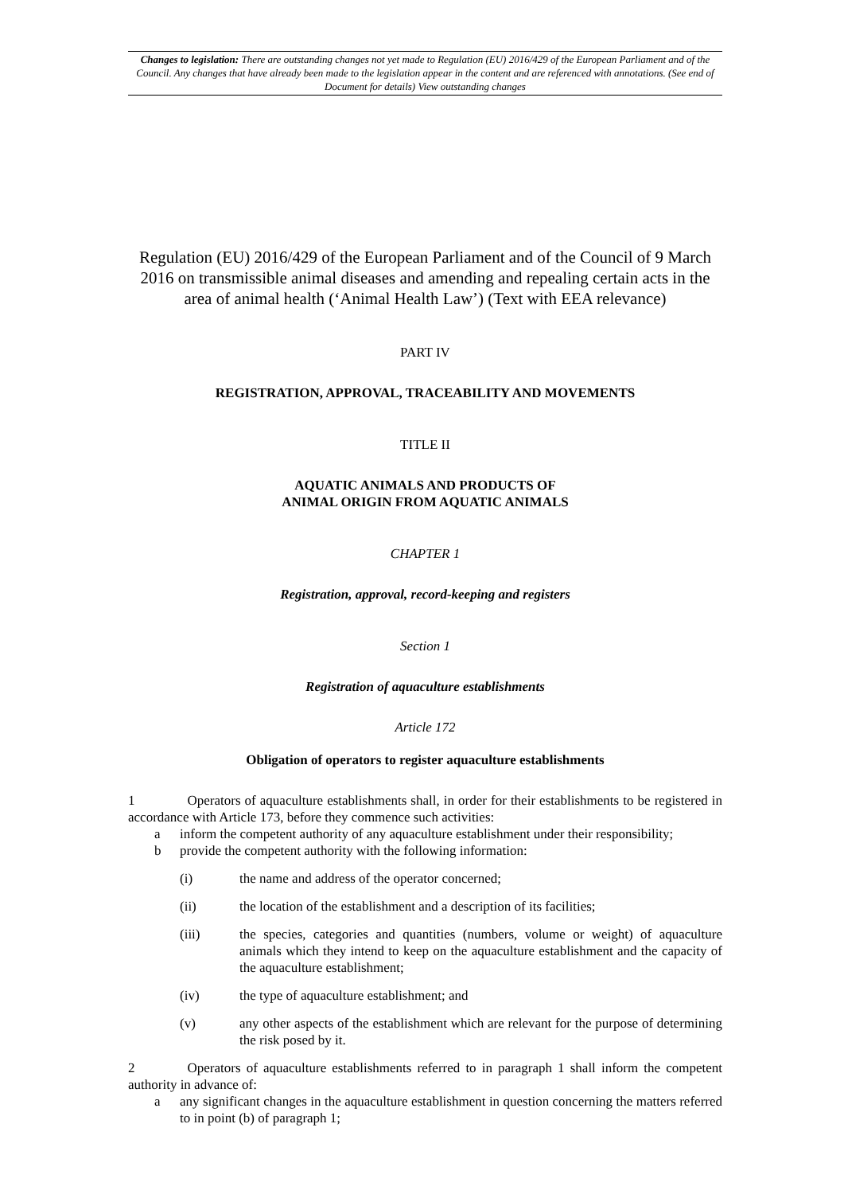Changes to legislation: There are outstanding changes not yet made to Regulation (EU) 2016/429 of the European Parliament and of the Council. Any changes that have already been made to the legislation appear in the content and are referenced with annotations. (See end of Document for details) View outstanding changes
Regulation (EU) 2016/429 of the European Parliament and of the Council of 9 March 2016 on transmissible animal diseases and amending and repealing certain acts in the area of animal health (‘Animal Health Law’) (Text with EEA relevance)
PART IV
REGISTRATION, APPROVAL, TRACEABILITY AND MOVEMENTS
TITLE II
AQUATIC ANIMALS AND PRODUCTS OF
ANIMAL ORIGIN FROM AQUATIC ANIMALS
CHAPTER 1
Registration, approval, record-keeping and registers
Section 1
Registration of aquaculture establishments
Article 172
Obligation of operators to register aquaculture establishments
1 Operators of aquaculture establishments shall, in order for their establishments to be registered in accordance with Article 173, before they commence such activities:
a inform the competent authority of any aquaculture establishment under their responsibility;
b provide the competent authority with the following information:
(i) the name and address of the operator concerned;
(ii) the location of the establishment and a description of its facilities;
(iii) the species, categories and quantities (numbers, volume or weight) of aquaculture animals which they intend to keep on the aquaculture establishment and the capacity of the aquaculture establishment;
(iv) the type of aquaculture establishment; and
(v) any other aspects of the establishment which are relevant for the purpose of determining the risk posed by it.
2 Operators of aquaculture establishments referred to in paragraph 1 shall inform the competent authority in advance of:
a any significant changes in the aquaculture establishment in question concerning the matters referred to in point (b) of paragraph 1;